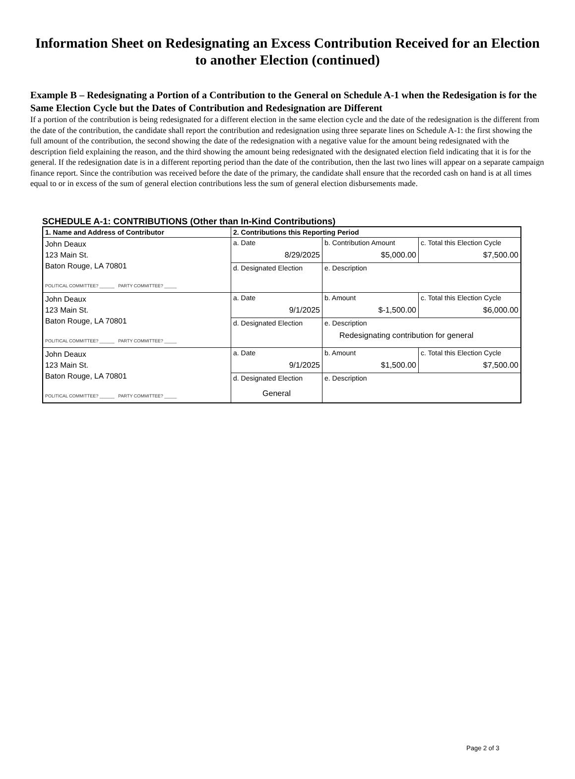Information Sheet on Redesignating an Excess Contribution Received for an Election to another Election (continued)
Example B – Redesignating a Portion of a Contribution to the General on Schedule A-1 when the Redesigation is for the Same Election Cycle but the Dates of Contribution and Redesignation are Different
If a portion of the contribution is being redesignated for a different election in the same election cycle and the date of the redesignation is the different from the date of the contribution, the candidate shall report the contribution and redesignation using three separate lines on Schedule A-1: the first showing the full amount of the contribution, the second showing the date of the redesignation with a negative value for the amount being redesignated with the description field explaining the reason, and the third showing the amount being redesignated with the designated election field indicating that it is for the general. If the redesignation date is in a different reporting period than the date of the contribution, then the last two lines will appear on a separate campaign finance report. Since the contribution was received before the date of the primary, the candidate shall ensure that the recorded cash on hand is at all times equal to or in excess of the sum of general election contributions less the sum of general election disbursements made.
SCHEDULE A-1: CONTRIBUTIONS (Other than In-Kind Contributions)
| 1. Name and Address of Contributor | 2. Contributions this Reporting Period | | |
| John Deaux 123 Main St. Baton Rouge, LA 70801 POLITICAL COMMITTEE? ______ PARTY COMMITTEE? _____ | a. Date 8/29/2025 | b. Contribution Amount $5,000.00 | c. Total this Election Cycle $7,500.00 |
| | d. Designated Election | e. Description | |
| John Deaux 123 Main St. Baton Rouge, LA 70801 POLITICAL COMMITTEE? ______ PARTY COMMITTEE? _____ | a. Date 9/1/2025 | b. Amount $-1,500.00 | c. Total this Election Cycle $6,000.00 |
| | d. Designated Election | e. Description Redesignating contribution for general | |
| John Deaux 123 Main St. Baton Rouge, LA 70801 POLITICAL COMMITTEE? ______ PARTY COMMITTEE? _____ | a. Date 9/1/2025 | b. Amount $1,500.00 | c. Total this Election Cycle $7,500.00 |
| | d. Designated Election General | e. Description | |
Page 2 of 3